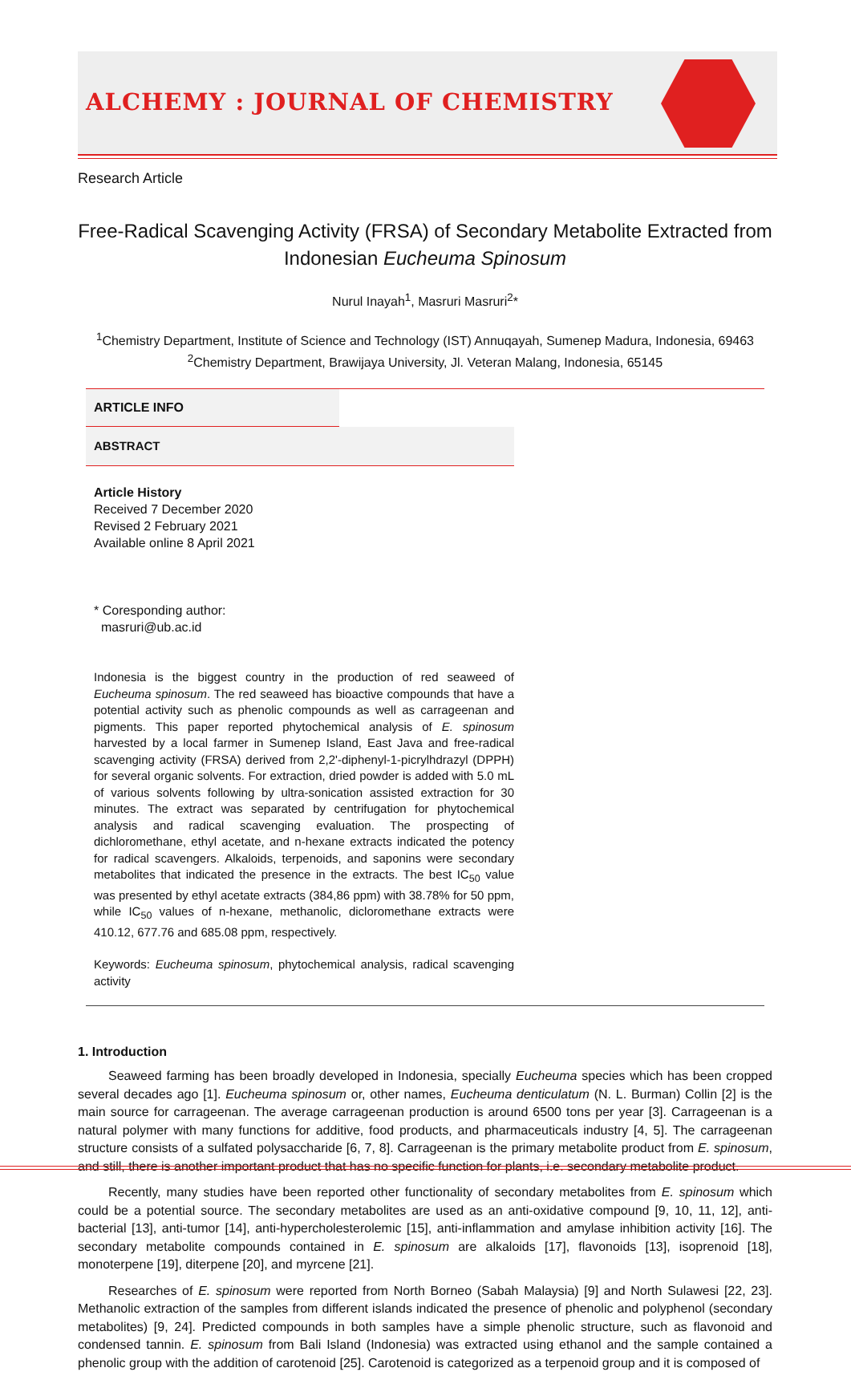ALCHEMY : JOURNAL OF CHEMISTRY
Research Article
Free-Radical Scavenging Activity (FRSA) of Secondary Metabolite Extracted from Indonesian Eucheuma Spinosum
Nurul Inayah<sup>1</sup>, Masruri Masruri<sup>2</sup>*
<sup>1</sup> Chemistry Department, Institute of Science and Technology (IST) Annuqayah, Sumenep Madura, Indonesia, 69463
<sup>2</sup> Chemistry Department, Brawijaya University, Jl. Veteran Malang, Indonesia, 65145
ARTICLE INFO
ABSTRACT
Article History
Received 7 December 2020
Revised 2 February 2021
Available online 8 April 2021
* Coresponding author:
masruri@ub.ac.id
Indonesia is the biggest country in the production of red seaweed of Eucheuma spinosum. The red seaweed has bioactive compounds that have a potential activity such as phenolic compounds as well as carrageenan and pigments. This paper reported phytochemical analysis of E. spinosum harvested by a local farmer in Sumenep Island, East Java and free-radical scavenging activity (FRSA) derived from 2,2'-diphenyl-1-picrylhdrazyl (DPPH) for several organic solvents. For extraction, dried powder is added with 5.0 mL of various solvents following by ultra-sonication assisted extraction for 30 minutes. The extract was separated by centrifugation for phytochemical analysis and radical scavenging evaluation. The prospecting of dichloromethane, ethyl acetate, and n-hexane extracts indicated the potency for radical scavengers. Alkaloids, terpenoids, and saponins were secondary metabolites that indicated the presence in the extracts. The best IC<sub>50</sub> value was presented by ethyl acetate extracts (384,86 ppm) with 38.78% for 50 ppm, while IC<sub>50</sub> values of n-hexane, methanolic, dicloromethane extracts were 410.12, 677.76 and 685.08 ppm, respectively.
Keywords: Eucheuma spinosum, phytochemical analysis, radical scavenging activity
1. Introduction
Seaweed farming has been broadly developed in Indonesia, specially Eucheuma species which has been cropped several decades ago [1]. Eucheuma spinosum or, other names, Eucheuma denticulatum (N. L. Burman) Collin [2] is the main source for carrageenan. The average carrageenan production is around 6500 tons per year [3]. Carrageenan is a natural polymer with many functions for additive, food products, and pharmaceuticals industry [4, 5]. The carrageenan structure consists of a sulfated polysaccharide [6, 7, 8]. Carrageenan is the primary metabolite product from E. spinosum, and still, there is another important product that has no specific function for plants, i.e. secondary metabolite product.
Recently, many studies have been reported other functionality of secondary metabolites from E. spinosum which could be a potential source. The secondary metabolites are used as an anti-oxidative compound [9, 10, 11, 12], anti-bacterial [13], anti-tumor [14], anti-hypercholesterolemic [15], anti-inflammation and amylase inhibition activity [16]. The secondary metabolite compounds contained in E. spinosum are alkaloids [17], flavonoids [13], isoprenoid [18], monoterpene [19], diterpene [20], and myrcene [21].
Researches of E. spinosum were reported from North Borneo (Sabah Malaysia) [9] and North Sulawesi [22, 23]. Methanolic extraction of the samples from different islands indicated the presence of phenolic and polyphenol (secondary metabolites) [9, 24]. Predicted compounds in both samples have a simple phenolic structure, such as flavonoid and condensed tannin. E. spinosum from Bali Island (Indonesia) was extracted using ethanol and the sample contained a phenolic group with the addition of carotenoid [25]. Carotenoid is categorized as a terpenoid group and it is composed of